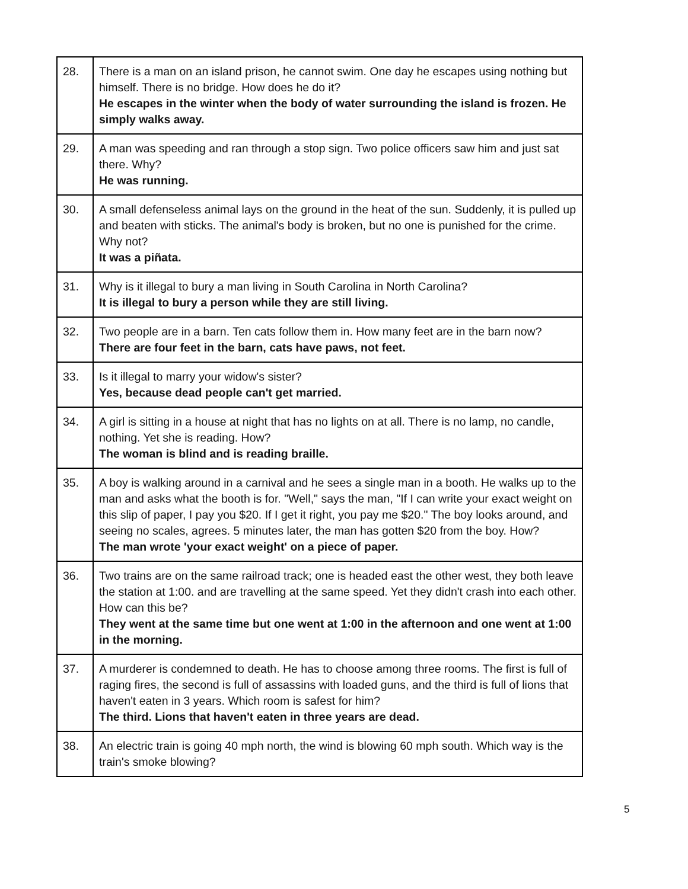| 28. | There is a man on an island prison, he cannot swim. One day he escapes using nothing but himself. There is no bridge. How does he do it? He escapes in the winter when the body of water surrounding the island is frozen. He simply walks away. |
| 29. | A man was speeding and ran through a stop sign. Two police officers saw him and just sat there. Why? He was running. |
| 30. | A small defenseless animal lays on the ground in the heat of the sun. Suddenly, it is pulled up and beaten with sticks. The animal's body is broken, but no one is punished for the crime. Why not? It was a piñata. |
| 31. | Why is it illegal to bury a man living in South Carolina in North Carolina? It is illegal to bury a person while they are still living. |
| 32. | Two people are in a barn. Ten cats follow them in. How many feet are in the barn now? There are four feet in the barn, cats have paws, not feet. |
| 33. | Is it illegal to marry your widow's sister? Yes, because dead people can't get married. |
| 34. | A girl is sitting in a house at night that has no lights on at all. There is no lamp, no candle, nothing. Yet she is reading. How? The woman is blind and is reading braille. |
| 35. | A boy is walking around in a carnival and he sees a single man in a booth. He walks up to the man and asks what the booth is for. "Well," says the man, "If I can write your exact weight on this slip of paper, I pay you $20. If I get it right, you pay me $20." The boy looks around, and seeing no scales, agrees. 5 minutes later, the man has gotten $20 from the boy. How? The man wrote 'your exact weight' on a piece of paper. |
| 36. | Two trains are on the same railroad track; one is headed east the other west, they both leave the station at 1:00. and are travelling at the same speed. Yet they didn't crash into each other. How can this be? They went at the same time but one went at 1:00 in the afternoon and one went at 1:00 in the morning. |
| 37. | A murderer is condemned to death. He has to choose among three rooms. The first is full of raging fires, the second is full of assassins with loaded guns, and the third is full of lions that haven't eaten in 3 years. Which room is safest for him? The third. Lions that haven't eaten in three years are dead. |
| 38. | An electric train is going 40 mph north, the wind is blowing 60 mph south. Which way is the train's smoke blowing? |
5